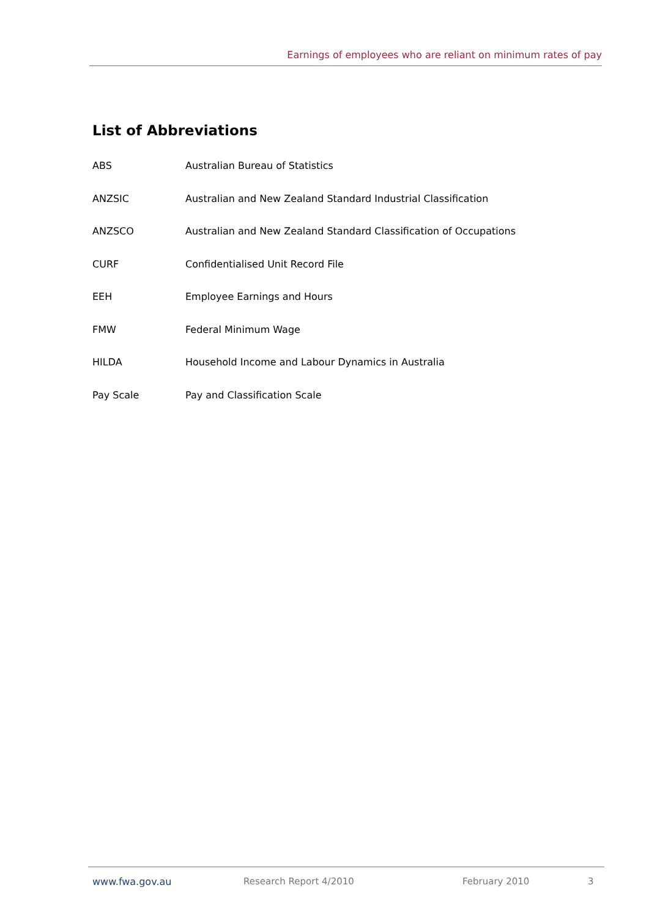Earnings of employees who are reliant on minimum rates of pay
List of Abbreviations
ABS Australian Bureau of Statistics
ANZSIC Australian and New Zealand Standard Industrial Classification
ANZSCO Australian and New Zealand Standard Classification of Occupations
CURF Confidentialised Unit Record File
EEH Employee Earnings and Hours
FMW Federal Minimum Wage
HILDA Household Income and Labour Dynamics in Australia
Pay Scale Pay and Classification Scale
www.fwa.gov.au Research Report 4/2010 February 2010 3